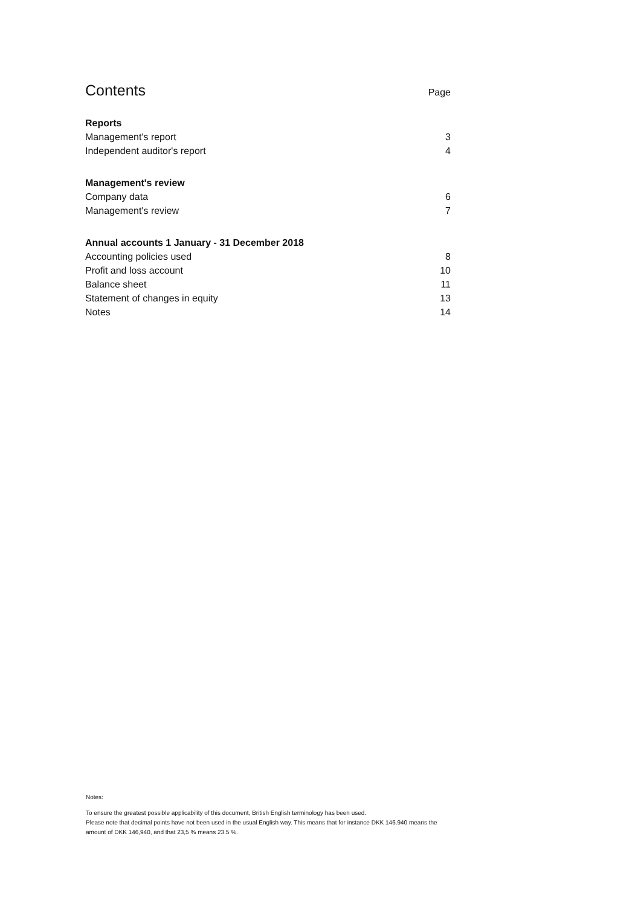Contents Page
Reports
Management's report 3
Independent auditor's report 4
Management's review
Company data 6
Management's review 7
Annual accounts 1 January - 31 December 2018
Accounting policies used 8
Profit and loss account 10
Balance sheet 11
Statement of changes in equity 13
Notes 14
Notes:
To ensure the greatest possible applicability of this document, British English terminology has been used.
Please note that decimal points have not been used in the usual English way. This means that for instance DKK 146.940 means the amount of DKK 146,940, and that 23,5 % means 23.5 %.